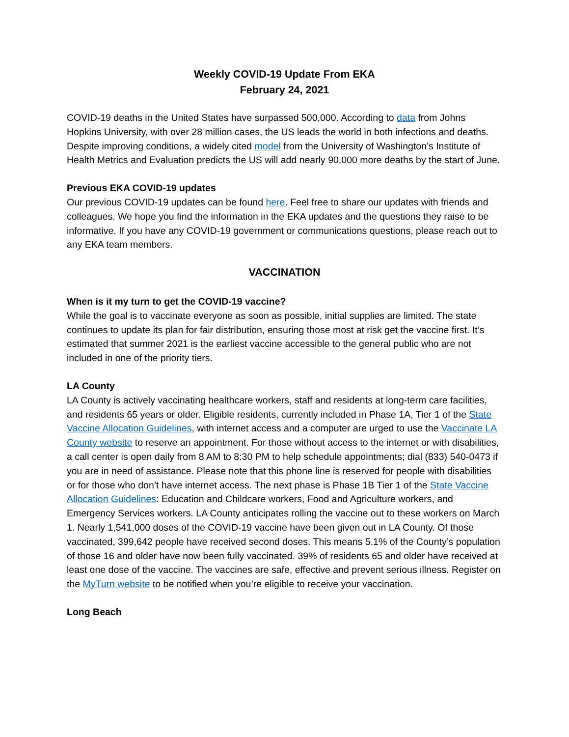Weekly COVID-19 Update From EKA
February 24, 2021
COVID-19 deaths in the United States have surpassed 500,000. According to data from Johns Hopkins University, with over 28 million cases, the US leads the world in both infections and deaths. Despite improving conditions, a widely cited model from the University of Washington’s Institute of Health Metrics and Evaluation predicts the US will add nearly 90,000 more deaths by the start of June.
Previous EKA COVID-19 updates
Our previous COVID-19 updates can be found here. Feel free to share our updates with friends and colleagues. We hope you find the information in the EKA updates and the questions they raise to be informative. If you have any COVID-19 government or communications questions, please reach out to any EKA team members.
VACCINATION
When is it my turn to get the COVID-19 vaccine?
While the goal is to vaccinate everyone as soon as possible, initial supplies are limited. The state continues to update its plan for fair distribution, ensuring those most at risk get the vaccine first. It’s estimated that summer 2021 is the earliest vaccine accessible to the general public who are not included in one of the priority tiers.
LA County
LA County is actively vaccinating healthcare workers, staff and residents at long-term care facilities, and residents 65 years or older. Eligible residents, currently included in Phase 1A, Tier 1 of the State Vaccine Allocation Guidelines, with internet access and a computer are urged to use the Vaccinate LA County website to reserve an appointment. For those without access to the internet or with disabilities, a call center is open daily from 8 AM to 8:30 PM to help schedule appointments; dial (833) 540-0473 if you are in need of assistance. Please note that this phone line is reserved for people with disabilities or for those who don’t have internet access. The next phase is Phase 1B Tier 1 of the State Vaccine Allocation Guidelines: Education and Childcare workers, Food and Agriculture workers, and Emergency Services workers. LA County anticipates rolling the vaccine out to these workers on March 1. Nearly 1,541,000 doses of the COVID-19 vaccine have been given out in LA County. Of those vaccinated, 399,642 people have received second doses. This means 5.1% of the County’s population of those 16 and older have now been fully vaccinated. 39% of residents 65 and older have received at least one dose of the vaccine. The vaccines are safe, effective and prevent serious illness. Register on the MyTurn website to be notified when you’re eligible to receive your vaccination.
Long Beach